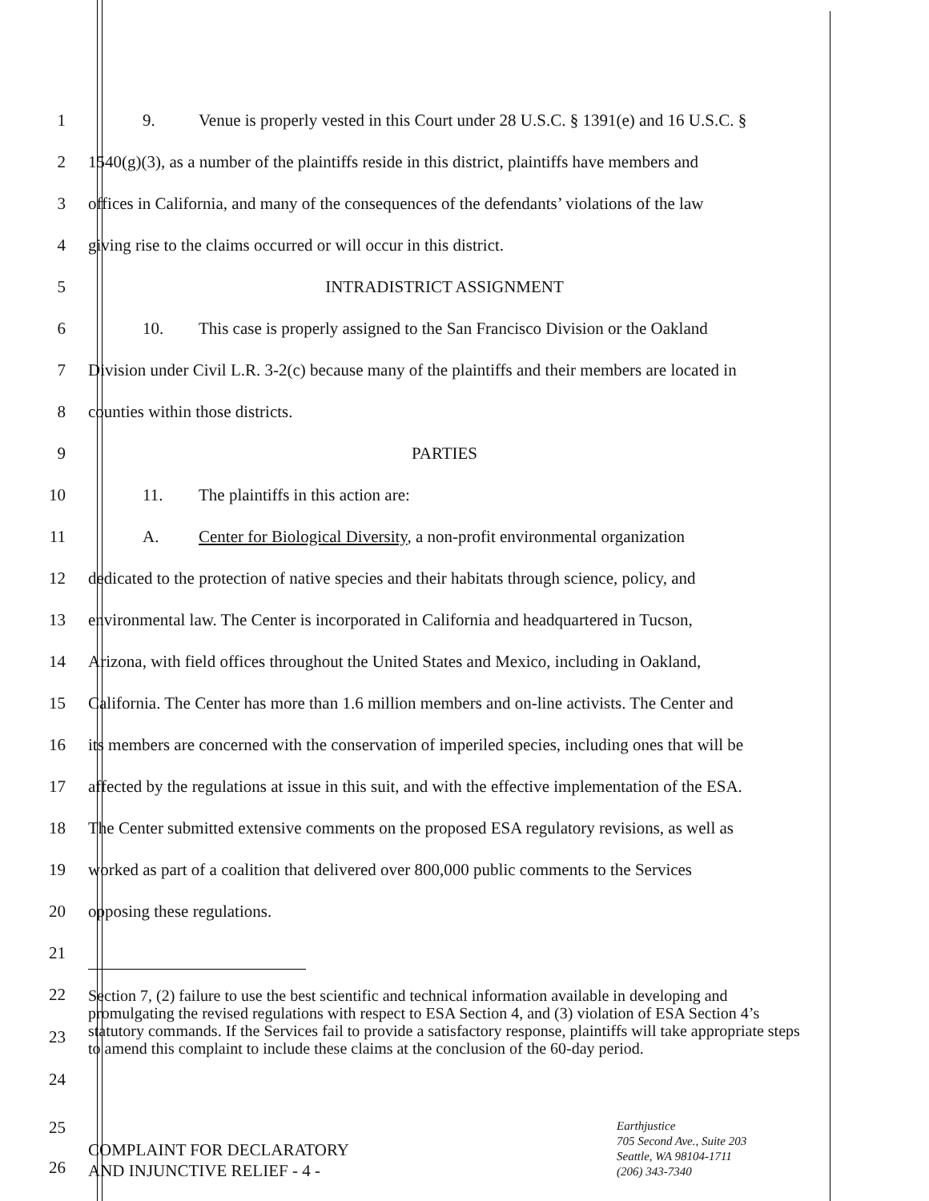1
9. Venue is properly vested in this Court under 28 U.S.C. § 1391(e) and 16 U.S.C. §
2
1540(g)(3), as a number of the plaintiffs reside in this district, plaintiffs have members and
3
offices in California, and many of the consequences of the defendants’ violations of the law
4 giving rise to the claims occurred or will occur in this district.
5 INTRADISTRICT ASSIGNMENT
6
10. This case is properly assigned to the San Francisco Division or the Oakland
7
Division under Civil L.R. 3-2(c) because many of the plaintiffs and their members are located in
8 counties within those districts.
9 PARTIES
10 11. The plaintiffs in this action are:
11
A. Center for Biological Diversity, a non-profit environmental organization
12
dedicated to the protection of native species and their habitats through science, policy, and
13
environmental law. The Center is incorporated in California and headquartered in Tucson,
14
Arizona, with field offices throughout the United States and Mexico, including in Oakland,
15
California. The Center has more than 1.6 million members and on-line activists. The Center and
16
its members are concerned with the conservation of imperiled species, including ones that will be
17
affected by the regulations at issue in this suit, and with the effective implementation of the ESA.
18
The Center submitted extensive comments on the proposed ESA regulatory revisions, as well as
19
worked as part of a coalition that delivered over 800,000 public comments to the Services
20 opposing these regulations.
21
22
23
24
Section 7, (2) failure to use the best scientific and technical information available in developing and promulgating the revised regulations with respect to ESA Section 4, and (3) violation of ESA Section 4’s statutory commands. If the Services fail to provide a satisfactory response, plaintiffs will take appropriate steps to amend this complaint to include these claims at the conclusion of the 60-day period.
25
26
COMPLAINT FOR DECLARATORY
AND INJUNCTIVE RELIEF - 4 -
Earthjustice
705 Second Ave., Suite 203
Seattle, WA 98104-1711
(206) 343-7340